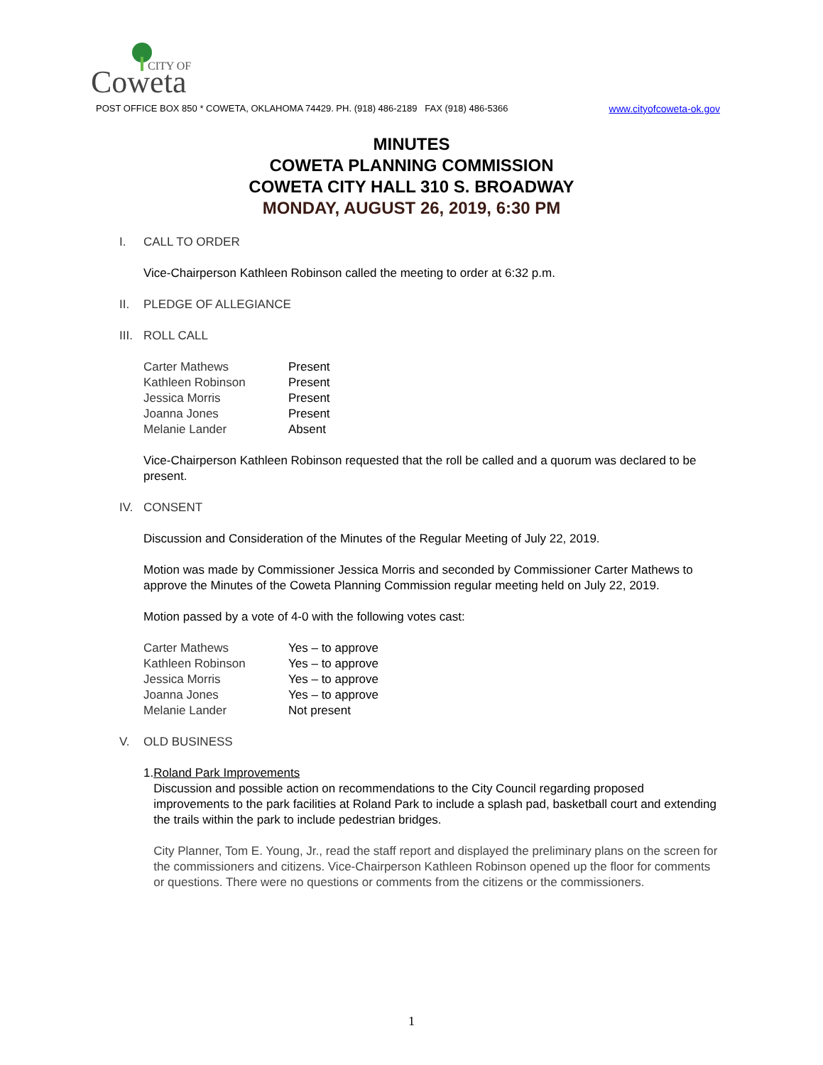Coweta
CITY OF
POST OFFICE BOX 850 * COWETA, OKLAHOMA 74429. PH. (918) 486-2189 FAX (918) 486-5366 www.cityofcoweta-ok.gov
MINUTES
COWETA PLANNING COMMISSION
COWETA CITY HALL 310 S. BROADWAY
MONDAY, AUGUST 26, 2019, 6:30 PM
I. CALL TO ORDER
Vice-Chairperson Kathleen Robinson called the meeting to order at 6:32 p.m.
II. PLEDGE OF ALLEGIANCE
III. ROLL CALL
| Carter Mathews | Present |
| Kathleen Robinson | Present |
| Jessica Morris | Present |
| Joanna Jones | Present |
| Melanie Lander | Absent |
Vice-Chairperson Kathleen Robinson requested that the roll be called and a quorum was declared to be present.
IV. CONSENT
Discussion and Consideration of the Minutes of the Regular Meeting of July 22, 2019.
Motion was made by Commissioner Jessica Morris and seconded by Commissioner Carter Mathews to approve the Minutes of the Coweta Planning Commission regular meeting held on July 22, 2019.
Motion passed by a vote of 4-0 with the following votes cast:
| Carter Mathews | Yes – to approve |
| Kathleen Robinson | Yes – to approve |
| Jessica Morris | Yes – to approve |
| Joanna Jones | Yes – to approve |
| Melanie Lander | Not present |
V. OLD BUSINESS
1. Roland Park Improvements
Discussion and possible action on recommendations to the City Council regarding proposed improvements to the park facilities at Roland Park to include a splash pad, basketball court and extending the trails within the park to include pedestrian bridges.
City Planner, Tom E. Young, Jr., read the staff report and displayed the preliminary plans on the screen for the commissioners and citizens. Vice-Chairperson Kathleen Robinson opened up the floor for comments or questions. There were no questions or comments from the citizens or the commissioners.
1